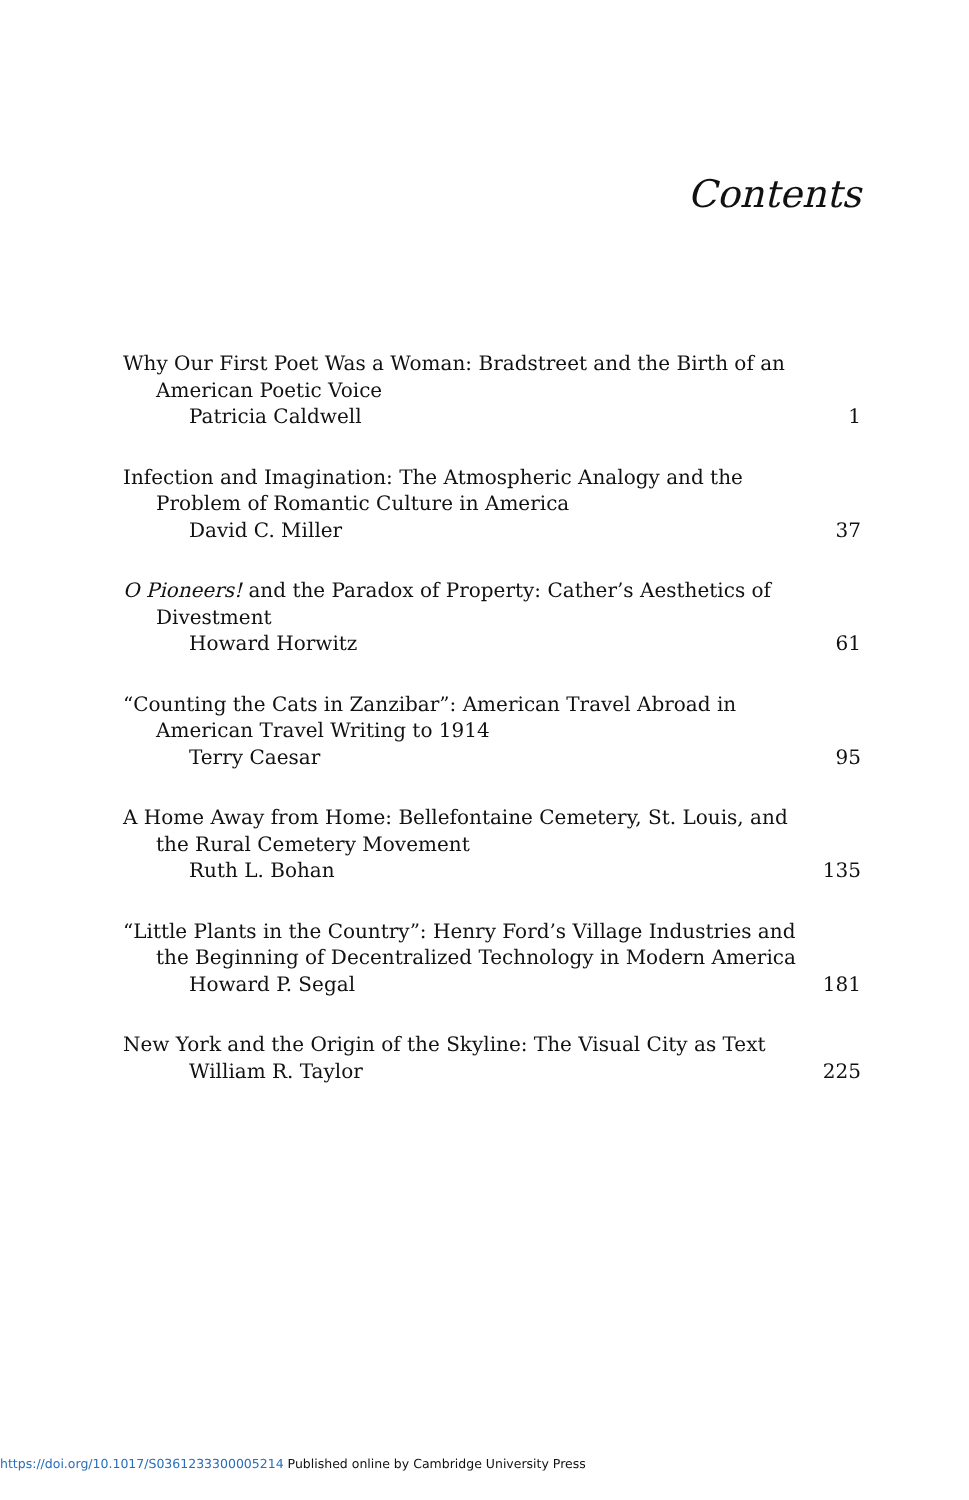Contents
Why Our First Poet Was a Woman: Bradstreet and the Birth of an American Poetic Voice
Patricia Caldwell 1
Infection and Imagination: The Atmospheric Analogy and the Problem of Romantic Culture in America
David C. Miller 37
O Pioneers! and the Paradox of Property: Cather’s Aesthetics of Divestment
Howard Horwitz 61
“Counting the Cats in Zanzibar”: American Travel Abroad in American Travel Writing to 1914
Terry Caesar 95
A Home Away from Home: Bellefontaine Cemetery, St. Louis, and the Rural Cemetery Movement
Ruth L. Bohan 135
“Little Plants in the Country”: Henry Ford’s Village Industries and the Beginning of Decentralized Technology in Modern America
Howard P. Segal 181
New York and the Origin of the Skyline: The Visual City as Text
William R. Taylor 225
https://doi.org/10.1017/S0361233300005214 Published online by Cambridge University Press